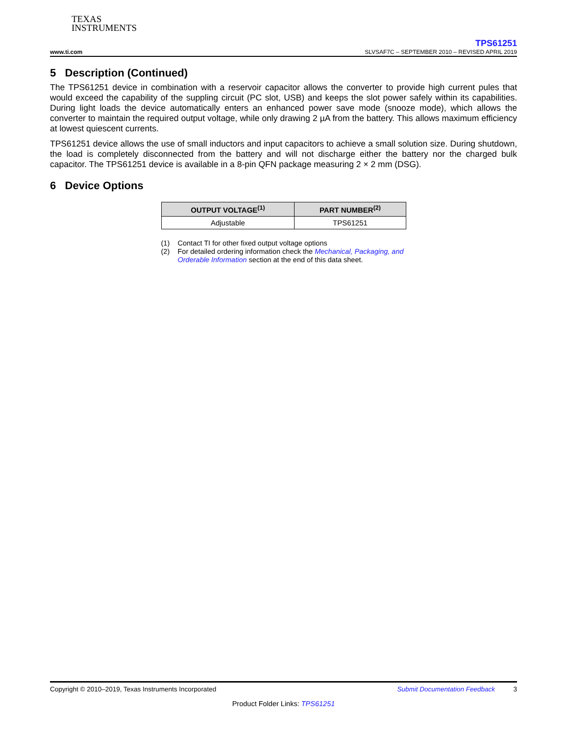TEXAS
INSTRUMENTS
TPS61251
www.ti.com SLVSAF7C – SEPTEMBER 2010 – REVISED APRIL 2019
5 Description (Continued)
The TPS61251 device in combination with a reservoir capacitor allows the converter to provide high current pules that would exceed the capability of the suppling circuit (PC slot, USB) and keeps the slot power safely within its capabilities. During light loads the device automatically enters an enhanced power save mode (snooze mode), which allows the converter to maintain the required output voltage, while only drawing 2 µA from the battery. This allows maximum efficiency at lowest quiescent currents.
TPS61251 device allows the use of small inductors and input capacitors to achieve a small solution size. During shutdown, the load is completely disconnected from the battery and will not discharge either the battery nor the charged bulk capacitor. The TPS61251 device is available in a 8-pin QFN package measuring 2 × 2 mm (DSG).
6 Device Options
| OUTPUT VOLTAGE<sup>(1)</sup> | PART NUMBER<sup>(2)</sup> |
| --- | --- |
| Adjustable | TPS61251 |
(1) Contact TI for other fixed output voltage options
(2) For detailed ordering information check the Mechanical, Packaging, and Orderable Information section at the end of this data sheet.
Copyright © 2010–2019, Texas Instruments Incorporated Submit Documentation Feedback 3
Product Folder Links: TPS61251